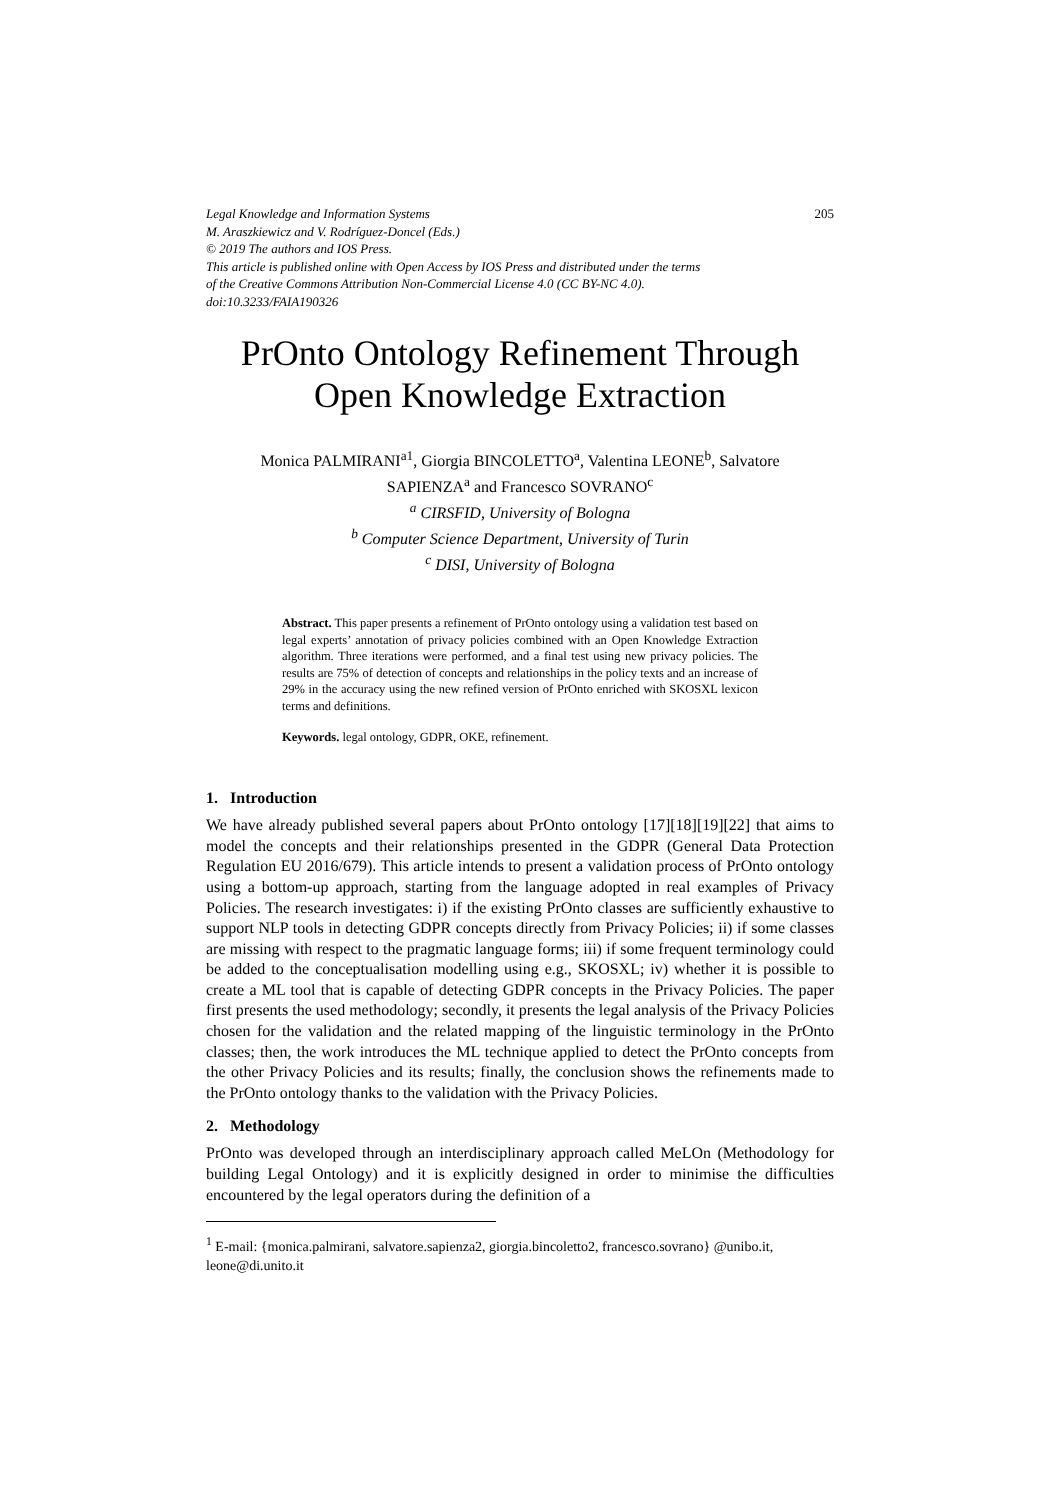Legal Knowledge and Information Systems 205
M. Araszkiewicz and V. Rodríguez-Doncel (Eds.)
© 2019 The authors and IOS Press.
This article is published online with Open Access by IOS Press and distributed under the terms
of the Creative Commons Attribution Non-Commercial License 4.0 (CC BY-NC 4.0).
doi:10.3233/FAIA190326
PrOnto Ontology Refinement Through
Open Knowledge Extraction
Monica PALMIRANI<sup>a1</sup>, Giorgia BINCOLETTO<sup>a</sup>, Valentina LEONE<sup>b</sup>, Salvatore
SAPIENZA<sup>a</sup> and Francesco SOVRANO<sup>c</sup>
<sup>a</sup> CIRSFID, University of Bologna
<sup>b</sup> Computer Science Department, University of Turin
<sup>c</sup> DISI, University of Bologna
Abstract. This paper presents a refinement of PrOnto ontology using a validation test based on legal experts’ annotation of privacy policies combined with an Open Knowledge Extraction algorithm. Three iterations were performed, and a final test using new privacy policies. The results are 75% of detection of concepts and relationships in the policy texts and an increase of 29% in the accuracy using the new refined version of PrOnto enriched with SKOSXL lexicon terms and definitions.
Keywords. legal ontology, GDPR, OKE, refinement.
1. Introduction
We have already published several papers about PrOnto ontology [17][18][19][22] that aims to model the concepts and their relationships presented in the GDPR (General Data Protection Regulation EU 2016/679). This article intends to present a validation process of PrOnto ontology using a bottom-up approach, starting from the language adopted in real examples of Privacy Policies. The research investigates: i) if the existing PrOnto classes are sufficiently exhaustive to support NLP tools in detecting GDPR concepts directly from Privacy Policies; ii) if some classes are missing with respect to the pragmatic language forms; iii) if some frequent terminology could be added to the conceptualisation modelling using e.g., SKOSXL; iv) whether it is possible to create a ML tool that is capable of detecting GDPR concepts in the Privacy Policies. The paper first presents the used methodology; secondly, it presents the legal analysis of the Privacy Policies chosen for the validation and the related mapping of the linguistic terminology in the PrOnto classes; then, the work introduces the ML technique applied to detect the PrOnto concepts from the other Privacy Policies and its results; finally, the conclusion shows the refinements made to the PrOnto ontology thanks to the validation with the Privacy Policies.
2. Methodology
PrOnto was developed through an interdisciplinary approach called MeLOn (Methodology for building Legal Ontology) and it is explicitly designed in order to minimise the difficulties encountered by the legal operators during the definition of a
<sup>1</sup> E-mail: {monica.palmirani, salvatore.sapienza2, giorgia.bincoletto2, francesco.sovrano} @unibo.it, leone@di.unito.it